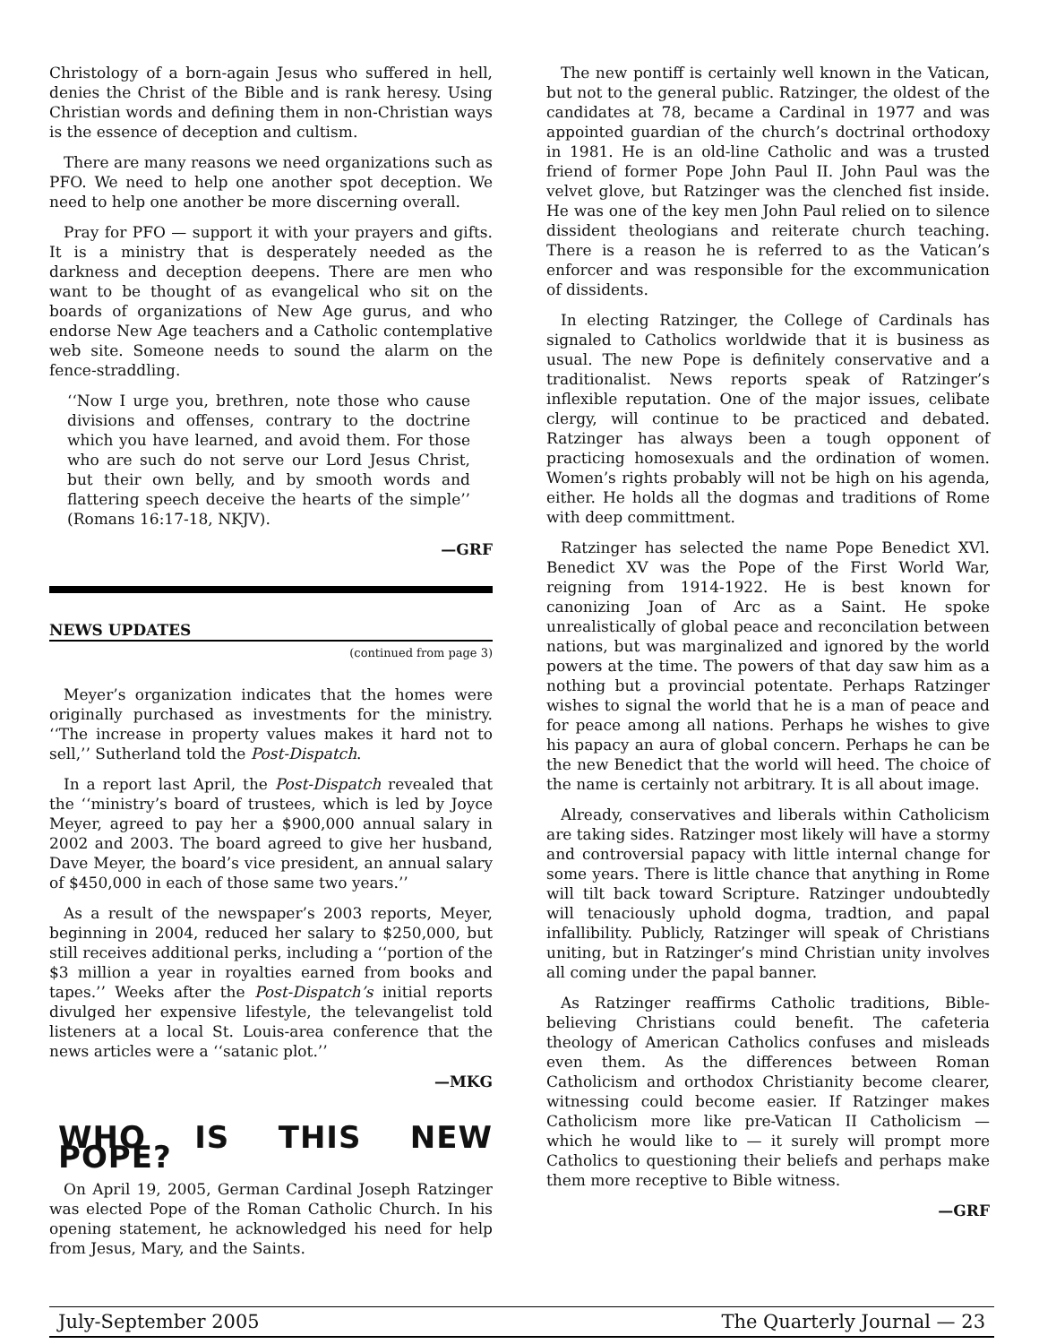Christology of a born-again Jesus who suffered in hell, denies the Christ of the Bible and is rank heresy. Using Christian words and defining them in non-Christian ways is the essence of deception and cultism.
There are many reasons we need organizations such as PFO. We need to help one another spot deception. We need to help one another be more discerning overall.
Pray for PFO — support it with your prayers and gifts. It is a ministry that is desperately needed as the darkness and deception deepens. There are men who want to be thought of as evangelical who sit on the boards of organizations of New Age gurus, and who endorse New Age teachers and a Catholic contemplative web site. Someone needs to sound the alarm on the fence-straddling.
‘‘Now I urge you, brethren, note those who cause divisions and offenses, contrary to the doctrine which you have learned, and avoid them. For those who are such do not serve our Lord Jesus Christ, but their own belly, and by smooth words and flattering speech deceive the hearts of the simple’’ (Romans 16:17-18, NKJV).
—GRF
NEWS UPDATES
(continued from page 3)
Meyer’s organization indicates that the homes were originally purchased as investments for the ministry. ‘‘The increase in property values makes it hard not to sell,’’ Sutherland told the Post-Dispatch.
In a report last April, the Post-Dispatch revealed that the ‘‘ministry’s board of trustees, which is led by Joyce Meyer, agreed to pay her a $900,000 annual salary in 2002 and 2003. The board agreed to give her husband, Dave Meyer, the board’s vice president, an annual salary of $450,000 in each of those same two years.’’
As a result of the newspaper’s 2003 reports, Meyer, beginning in 2004, reduced her salary to $250,000, but still receives additional perks, including a ‘‘portion of the $3 million a year in royalties earned from books and tapes.’’ Weeks after the Post-Dispatch’s initial reports divulged her expensive lifestyle, the televangelist told listeners at a local St. Louis-area conference that the news articles were a ‘‘satanic plot.’’
—MKG
WHO IS THIS NEW POPE?
On April 19, 2005, German Cardinal Joseph Ratzinger was elected Pope of the Roman Catholic Church. In his opening statement, he acknowledged his need for help from Jesus, Mary, and the Saints.
The new pontiff is certainly well known in the Vatican, but not to the general public. Ratzinger, the oldest of the candidates at 78, became a Cardinal in 1977 and was appointed guardian of the church’s doctrinal orthodoxy in 1981. He is an old-line Catholic and was a trusted friend of former Pope John Paul II. John Paul was the velvet glove, but Ratzinger was the clenched fist inside. He was one of the key men John Paul relied on to silence dissident theologians and reiterate church teaching. There is a reason he is referred to as the Vatican’s enforcer and was responsible for the excommunication of dissidents.
In electing Ratzinger, the College of Cardinals has signaled to Catholics worldwide that it is business as usual. The new Pope is definitely conservative and a traditionalist. News reports speak of Ratzinger’s inflexible reputation. One of the major issues, celibate clergy, will continue to be practiced and debated. Ratzinger has always been a tough opponent of practicing homosexuals and the ordination of women. Women’s rights probably will not be high on his agenda, either. He holds all the dogmas and traditions of Rome with deep committment.
Ratzinger has selected the name Pope Benedict XVl. Benedict XV was the Pope of the First World War, reigning from 1914-1922. He is best known for canonizing Joan of Arc as a Saint. He spoke unrealistically of global peace and reconcilation between nations, but was marginalized and ignored by the world powers at the time. The powers of that day saw him as a nothing but a provincial potentate. Perhaps Ratzinger wishes to signal the world that he is a man of peace and for peace among all nations. Perhaps he wishes to give his papacy an aura of global concern. Perhaps he can be the new Benedict that the world will heed. The choice of the name is certainly not arbitrary. It is all about image.
Already, conservatives and liberals within Catholicism are taking sides. Ratzinger most likely will have a stormy and controversial papacy with little internal change for some years. There is little chance that anything in Rome will tilt back toward Scripture. Ratzinger undoubtedly will tenaciously uphold dogma, tradtion, and papal infallibility. Publicly, Ratzinger will speak of Christians uniting, but in Ratzinger’s mind Christian unity involves all coming under the papal banner.
As Ratzinger reaffirms Catholic traditions, Bible-believing Christians could benefit. The cafeteria theology of American Catholics confuses and misleads even them. As the differences between Roman Catholicism and orthodox Christianity become clearer, witnessing could become easier. If Ratzinger makes Catholicism more like pre-Vatican II Catholicism — which he would like to — it surely will prompt more Catholics to questioning their beliefs and perhaps make them more receptive to Bible witness.
—GRF
July-September 2005 The Quarterly Journal — 23